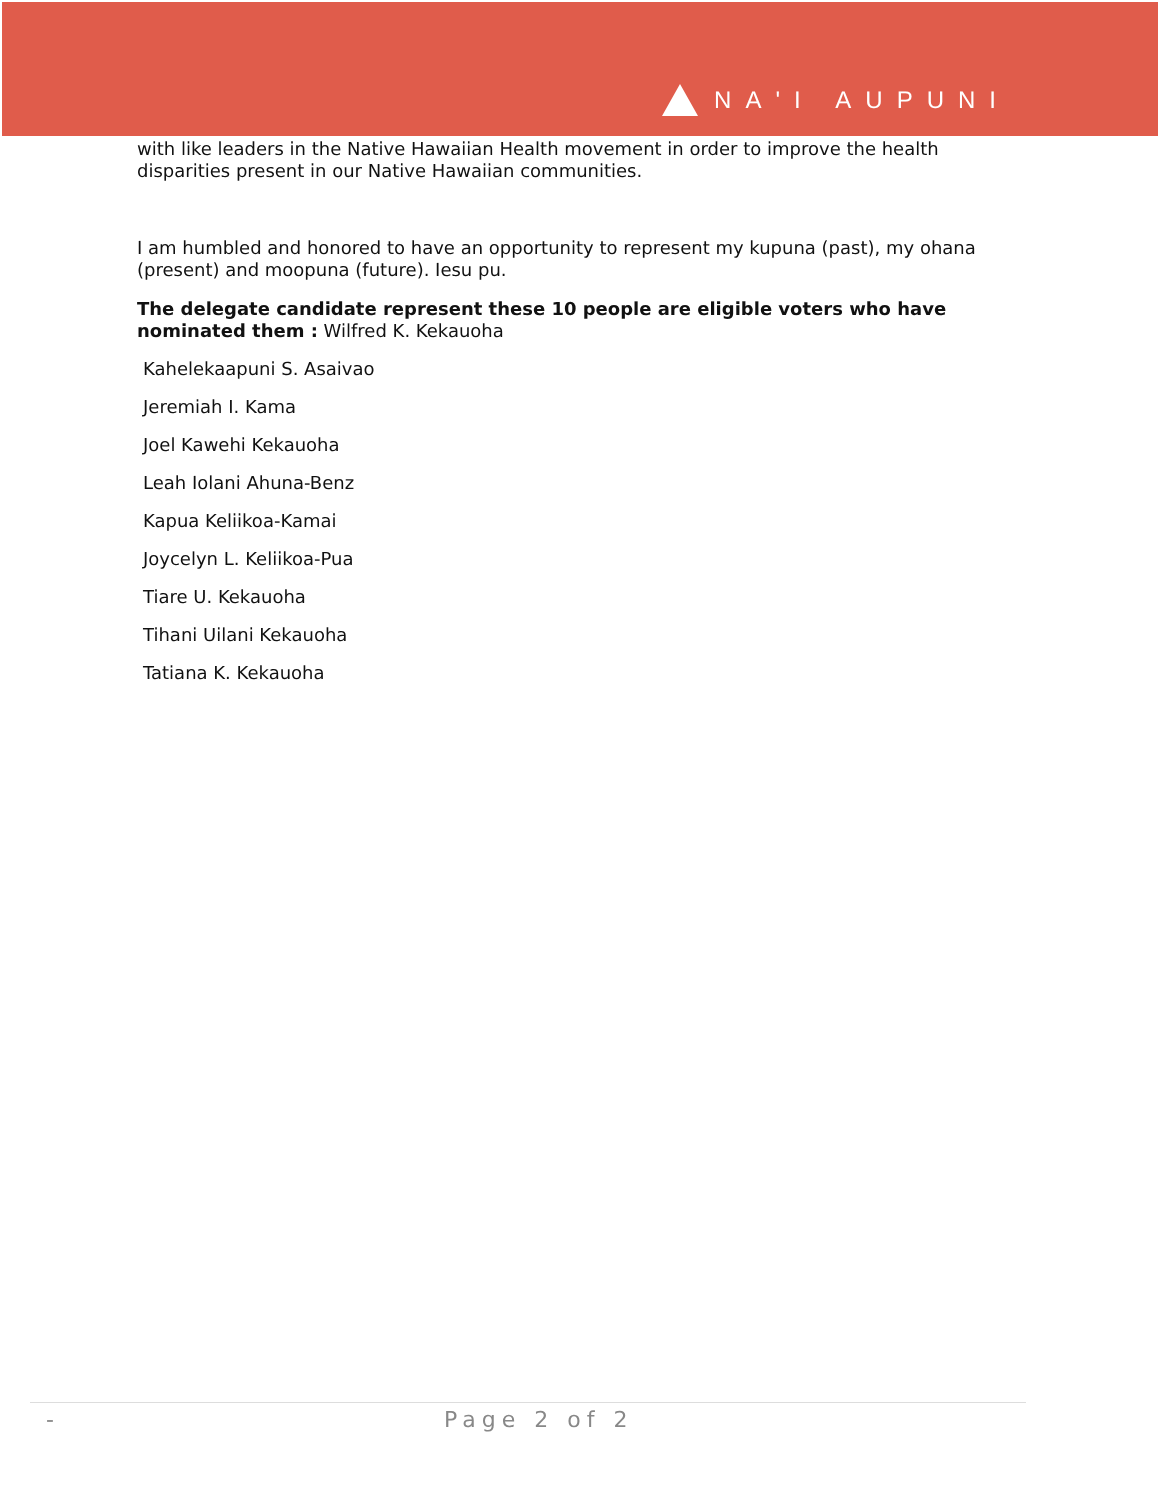NA'I AUPUNI
with like leaders in the Native Hawaiian Health movement in order to improve the health disparities present in our Native Hawaiian communities.
I am humbled and honored to have an opportunity to represent my kupuna (past), my ohana (present) and moopuna (future). Iesu pu.
The delegate candidate represent these 10 people are eligible voters who have nominated them : Wilfred K. Kekauoha
Kahelekaapuni S. Asaivao
Jeremiah I. Kama
Joel Kawehi Kekauoha
Leah Iolani Ahuna-Benz
Kapua Keliikoa-Kamai
Joycelyn L. Keliikoa-Pua
Tiare U. Kekauoha
Tihani Uilani Kekauoha
Tatiana K. Kekauoha
- Page 2 of 2